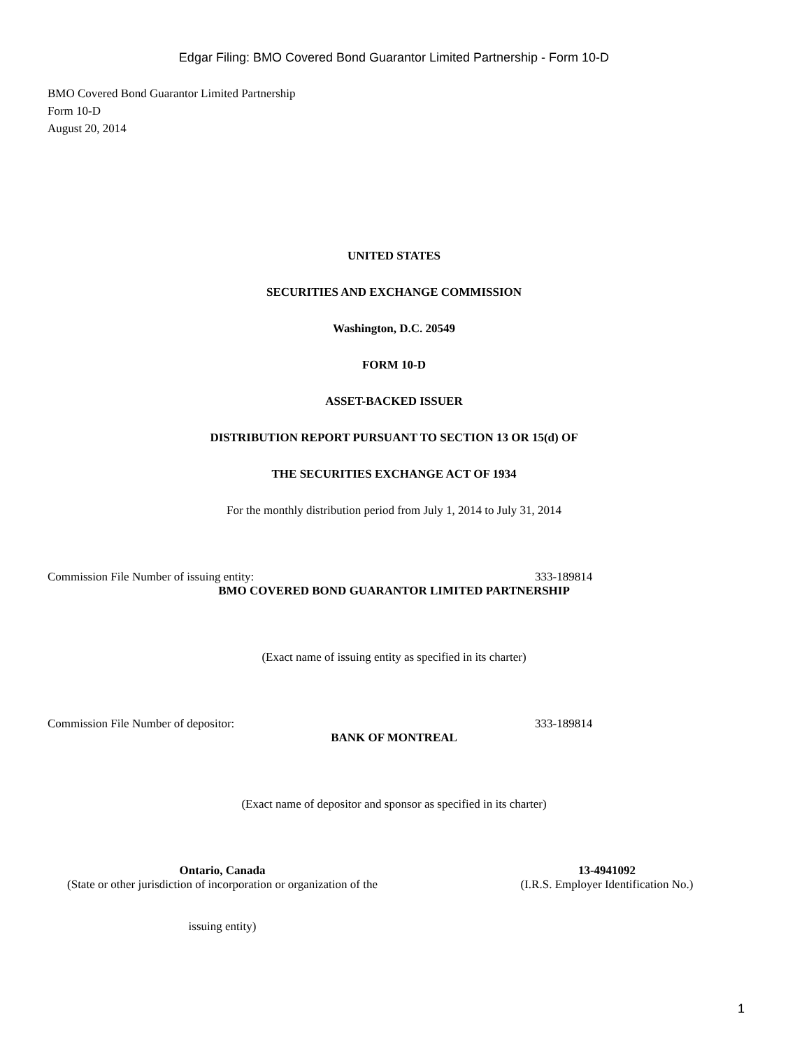Edgar Filing: BMO Covered Bond Guarantor Limited Partnership - Form 10-D
BMO Covered Bond Guarantor Limited Partnership
Form 10-D
August 20, 2014
UNITED STATES
SECURITIES AND EXCHANGE COMMISSION
Washington, D.C. 20549
FORM 10-D
ASSET-BACKED ISSUER
DISTRIBUTION REPORT PURSUANT TO SECTION 13 OR 15(d) OF
THE SECURITIES EXCHANGE ACT OF 1934
For the monthly distribution period from July 1, 2014 to July 31, 2014
Commission File Number of issuing entity: 333-189814
BMO COVERED BOND GUARANTOR LIMITED PARTNERSHIP
(Exact name of issuing entity as specified in its charter)
Commission File Number of depositor: 333-189814
BANK OF MONTREAL
(Exact name of depositor and sponsor as specified in its charter)
Ontario, Canada
(State or other jurisdiction of incorporation or organization of the
issuing entity)
13-4941092
(I.R.S. Employer Identification No.)
1